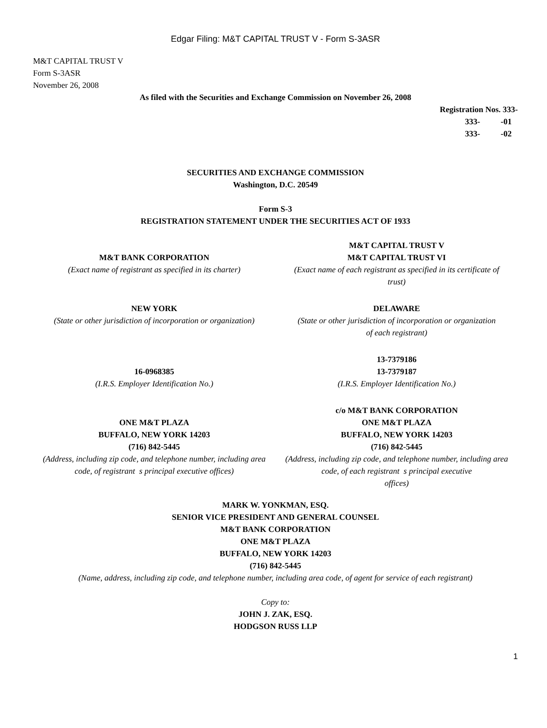Edgar Filing: M&T CAPITAL TRUST V - Form S-3ASR
M&T CAPITAL TRUST V
Form S-3ASR
November 26, 2008
As filed with the Securities and Exchange Commission on November 26, 2008
Registration Nos. 333-
333- -01
333- -02
SECURITIES AND EXCHANGE COMMISSION
Washington, D.C. 20549
Form S-3
REGISTRATION STATEMENT UNDER THE SECURITIES ACT OF 1933
| M&T BANK CORPORATION | M&T CAPITAL TRUST V M&T CAPITAL TRUST VI |
| (Exact name of registrant as specified in its charter) | (Exact name of each registrant as specified in its certificate of trust) |
| NEW YORK | DELAWARE |
| (State or other jurisdiction of incorporation or organization) | (State or other jurisdiction of incorporation or organization of each registrant) |
| 16-0968385 | 13-7379186 13-7379187 |
| (I.R.S. Employer Identification No.) | (I.R.S. Employer Identification No.) |
| ONE M&T PLAZA BUFFALO, NEW YORK 14203 (716) 842-5445 | c/o M&T BANK CORPORATION ONE M&T PLAZA BUFFALO, NEW YORK 14203 (716) 842-5445 |
| (Address, including zip code, and telephone number, including area code, of registrant s principal executive offices) | (Address, including zip code, and telephone number, including area code, of each registrant s principal executive offices) |
MARK W. YONKMAN, ESQ.
SENIOR VICE PRESIDENT AND GENERAL COUNSEL
M&T BANK CORPORATION
ONE M&T PLAZA
BUFFALO, NEW YORK 14203
(716) 842-5445
(Name, address, including zip code, and telephone number, including area code, of agent for service of each registrant)
Copy to:
JOHN J. ZAK, ESQ.
HODGSON RUSS LLP
1